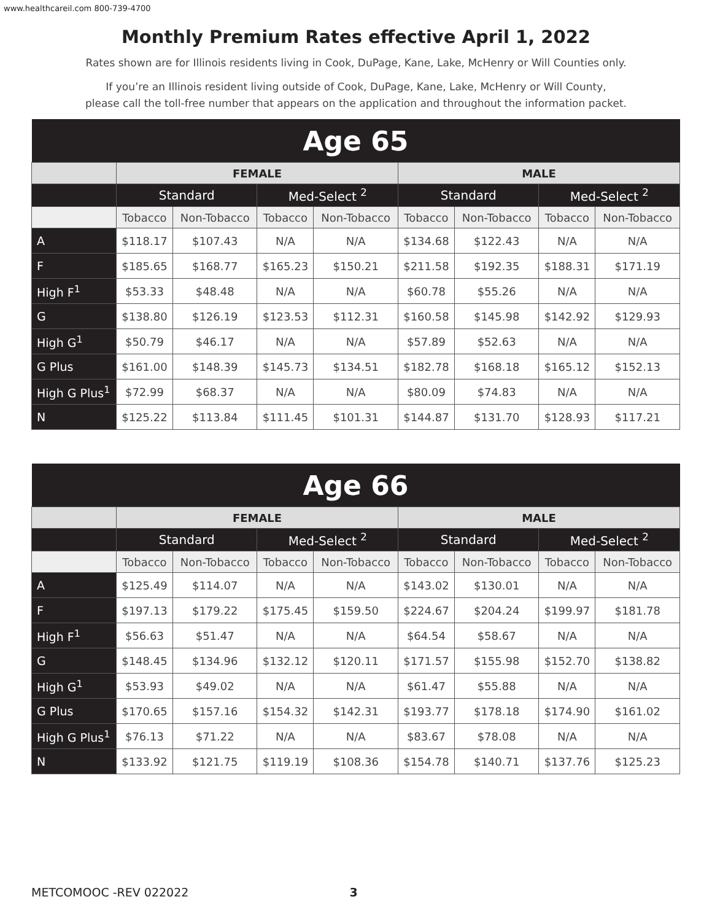www.healthcareil.com 800-739-4700
Monthly Premium Rates effective April 1, 2022
Rates shown are for Illinois residents living in Cook, DuPage, Kane, Lake, McHenry or Will Counties only.
If you’re an Illinois resident living outside of Cook, DuPage, Kane, Lake, McHenry or Will County,
please call the toll-free number that appears on the application and throughout the information packet.
| Age 65 | | | | | | | | |
| --- | --- | --- | --- | --- | --- | --- | --- | --- |
| | FEMALE | | | | MALE | | | |
| | Standard | | Med-Select <sup>2</sup> | | Standard | | Med-Select <sup>2</sup> | |
| | Tobacco | Non-Tobacco | Tobacco | Non-Tobacco | Tobacco | Non-Tobacco | Tobacco | Non-Tobacco |
| A | $118.17 | $107.43 | N/A | N/A | $134.68 | $122.43 | N/A | N/A |
| F | $185.65 | $168.77 | $165.23 | $150.21 | $211.58 | $192.35 | $188.31 | $171.19 |
| High F<sup>1</sup> | $53.33 | $48.48 | N/A | N/A | $60.78 | $55.26 | N/A | N/A |
| G | $138.80 | $126.19 | $123.53 | $112.31 | $160.58 | $145.98 | $142.92 | $129.93 |
| High G<sup>1</sup> | $50.79 | $46.17 | N/A | N/A | $57.89 | $52.63 | N/A | N/A |
| G Plus | $161.00 | $148.39 | $145.73 | $134.51 | $182.78 | $168.18 | $165.12 | $152.13 |
| High G Plus<sup>1</sup> | $72.99 | $68.37 | N/A | N/A | $80.09 | $74.83 | N/A | N/A |
| N | $125.22 | $113.84 | $111.45 | $101.31 | $144.87 | $131.70 | $128.93 | $117.21 |
| Age 66 | | | | | | | | |
| --- | --- | --- | --- | --- | --- | --- | --- | --- |
| | FEMALE | | | | MALE | | | |
| | Standard | | Med-Select <sup>2</sup> | | Standard | | Med-Select <sup>2</sup> | |
| | Tobacco | Non-Tobacco | Tobacco | Non-Tobacco | Tobacco | Non-Tobacco | Tobacco | Non-Tobacco |
| A | $125.49 | $114.07 | N/A | N/A | $143.02 | $130.01 | N/A | N/A |
| F | $197.13 | $179.22 | $175.45 | $159.50 | $224.67 | $204.24 | $199.97 | $181.78 |
| High F<sup>1</sup> | $56.63 | $51.47 | N/A | N/A | $64.54 | $58.67 | N/A | N/A |
| G | $148.45 | $134.96 | $132.12 | $120.11 | $171.57 | $155.98 | $152.70 | $138.82 |
| High G<sup>1</sup> | $53.93 | $49.02 | N/A | N/A | $61.47 | $55.88 | N/A | N/A |
| G Plus | $170.65 | $157.16 | $154.32 | $142.31 | $193.77 | $178.18 | $174.90 | $161.02 |
| High G Plus<sup>1</sup> | $76.13 | $71.22 | N/A | N/A | $83.67 | $78.08 | N/A | N/A |
| N | $133.92 | $121.75 | $119.19 | $108.36 | $154.78 | $140.71 | $137.76 | $125.23 |
METCOMOOC -REV 022022 3